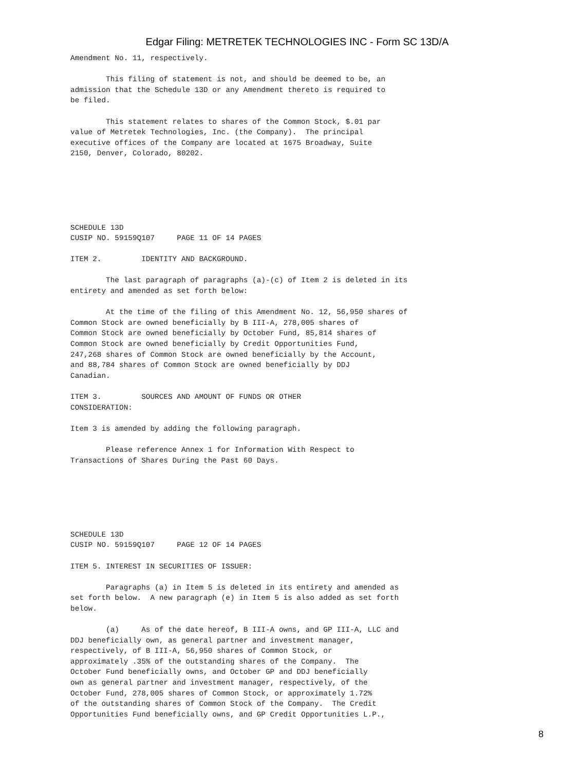Edgar Filing: METRETEK TECHNOLOGIES INC - Form SC 13D/A
Amendment No. 11, respectively.

        This filing of statement is not, and should be deemed to be, an
admission that the Schedule 13D or any Amendment thereto is required to
be filed.

        This statement relates to shares of the Common Stock, $.01 par
value of Metretek Technologies, Inc. (the Company).  The principal
executive offices of the Company are located at 1675 Broadway, Suite
2150, Denver, Colorado, 80202.






SCHEDULE 13D
CUSIP NO. 59159Q107     PAGE 11 OF 14 PAGES

ITEM 2.         IDENTITY AND BACKGROUND.

        The last paragraph of paragraphs (a)-(c) of Item 2 is deleted in its
entirety and amended as set forth below:

        At the time of the filing of this Amendment No. 12, 56,950 shares of
Common Stock are owned beneficially by B III-A, 278,005 shares of
Common Stock are owned beneficially by October Fund, 85,814 shares of
Common Stock are owned beneficially by Credit Opportunities Fund,
247,268 shares of Common Stock are owned beneficially by the Account,
and 88,784 shares of Common Stock are owned beneficially by DDJ
Canadian.

ITEM 3.         SOURCES AND AMOUNT OF FUNDS OR OTHER
CONSIDERATION:

Item 3 is amended by adding the following paragraph.

        Please reference Annex 1 for Information With Respect to
Transactions of Shares During the Past 60 Days.






SCHEDULE 13D
CUSIP NO. 59159Q107     PAGE 12 OF 14 PAGES

ITEM 5. INTEREST IN SECURITIES OF ISSUER:

        Paragraphs (a) in Item 5 is deleted in its entirety and amended as
set forth below.  A new paragraph (e) in Item 5 is also added as set forth
below.

        (a)     As of the date hereof, B III-A owns, and GP III-A, LLC and
DDJ beneficially own, as general partner and investment manager,
respectively, of B III-A, 56,950 shares of Common Stock, or
approximately .35% of the outstanding shares of the Company.  The
October Fund beneficially owns, and October GP and DDJ beneficially
own as general partner and investment manager, respectively, of the
October Fund, 278,005 shares of Common Stock, or approximately 1.72%
of the outstanding shares of Common Stock of the Company.  The Credit
Opportunities Fund beneficially owns, and GP Credit Opportunities L.P.,
8